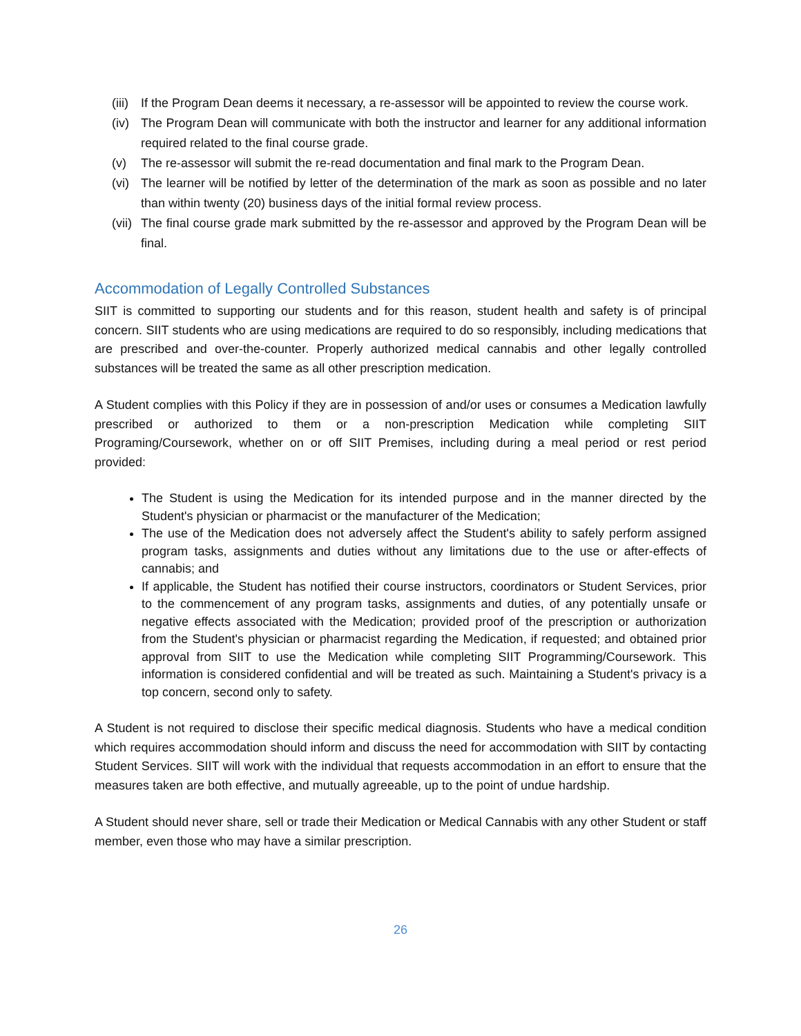(iii) If the Program Dean deems it necessary, a re-assessor will be appointed to review the course work.
(iv) The Program Dean will communicate with both the instructor and learner for any additional information required related to the final course grade.
(v) The re-assessor will submit the re-read documentation and final mark to the Program Dean.
(vi) The learner will be notified by letter of the determination of the mark as soon as possible and no later than within twenty (20) business days of the initial formal review process.
(vii) The final course grade mark submitted by the re-assessor and approved by the Program Dean will be final.
Accommodation of Legally Controlled Substances
SIIT is committed to supporting our students and for this reason, student health and safety is of principal concern. SIIT students who are using medications are required to do so responsibly, including medications that are prescribed and over-the-counter. Properly authorized medical cannabis and other legally controlled substances will be treated the same as all other prescription medication.
A Student complies with this Policy if they are in possession of and/or uses or consumes a Medication lawfully prescribed or authorized to them or a non-prescription Medication while completing SIIT Programing/Coursework, whether on or off SIIT Premises, including during a meal period or rest period provided:
The Student is using the Medication for its intended purpose and in the manner directed by the Student's physician or pharmacist or the manufacturer of the Medication;
The use of the Medication does not adversely affect the Student's ability to safely perform assigned program tasks, assignments and duties without any limitations due to the use or after-effects of cannabis; and
If applicable, the Student has notified their course instructors, coordinators or Student Services, prior to the commencement of any program tasks, assignments and duties, of any potentially unsafe or negative effects associated with the Medication; provided proof of the prescription or authorization from the Student's physician or pharmacist regarding the Medication, if requested; and obtained prior approval from SIIT to use the Medication while completing SIIT Programming/Coursework. This information is considered confidential and will be treated as such. Maintaining a Student's privacy is a top concern, second only to safety.
A Student is not required to disclose their specific medical diagnosis. Students who have a medical condition which requires accommodation should inform and discuss the need for accommodation with SIIT by contacting Student Services. SIIT will work with the individual that requests accommodation in an effort to ensure that the measures taken are both effective, and mutually agreeable, up to the point of undue hardship.
A Student should never share, sell or trade their Medication or Medical Cannabis with any other Student or staff member, even those who may have a similar prescription.
26